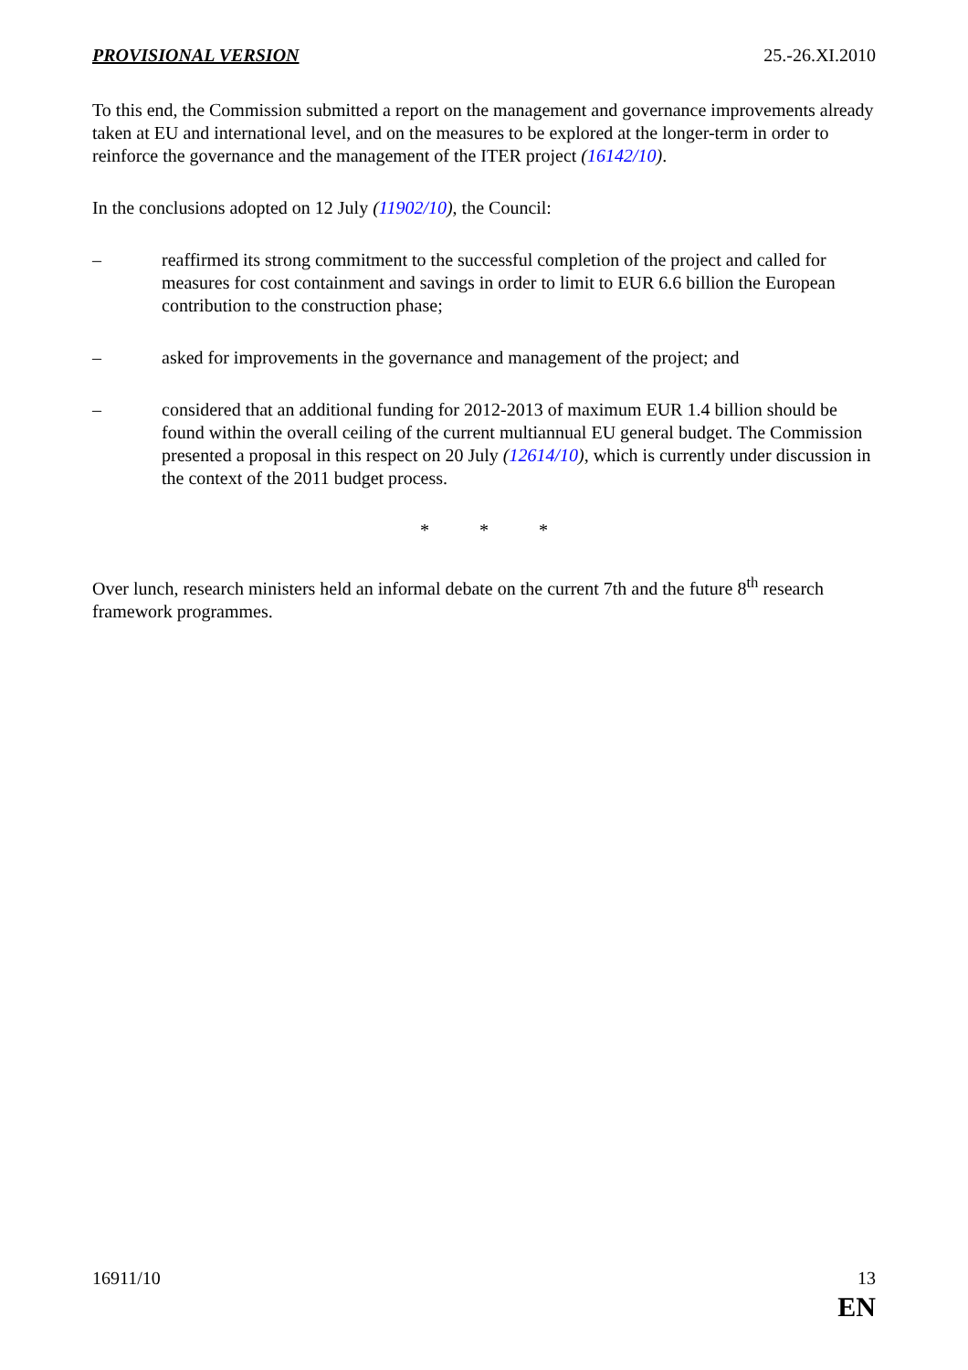PROVISIONAL VERSION 25.-26.XI.2010
To this end, the Commission submitted a report on the management and governance improvements already taken at EU and international level, and on the measures to be explored at the longer-term in order to reinforce the governance and the management of the ITER project (16142/10).
In the conclusions adopted on 12 July (11902/10), the Council:
– reaffirmed its strong commitment to the successful completion of the project and called for measures for cost containment and savings in order to limit to EUR 6.6 billion the European contribution to the construction phase;
– asked for improvements in the governance and management of the project; and
– considered that an additional funding for 2012-2013 of maximum EUR 1.4 billion should be found within the overall ceiling of the current multiannual EU general budget. The Commission presented a proposal in this respect on 20 July (12614/10), which is currently under discussion in the context of the 2011 budget process.
* * *
Over lunch, research ministers held an informal debate on the current 7th and the future 8<sup>th</sup> research framework programmes.
16911/10 13
EN